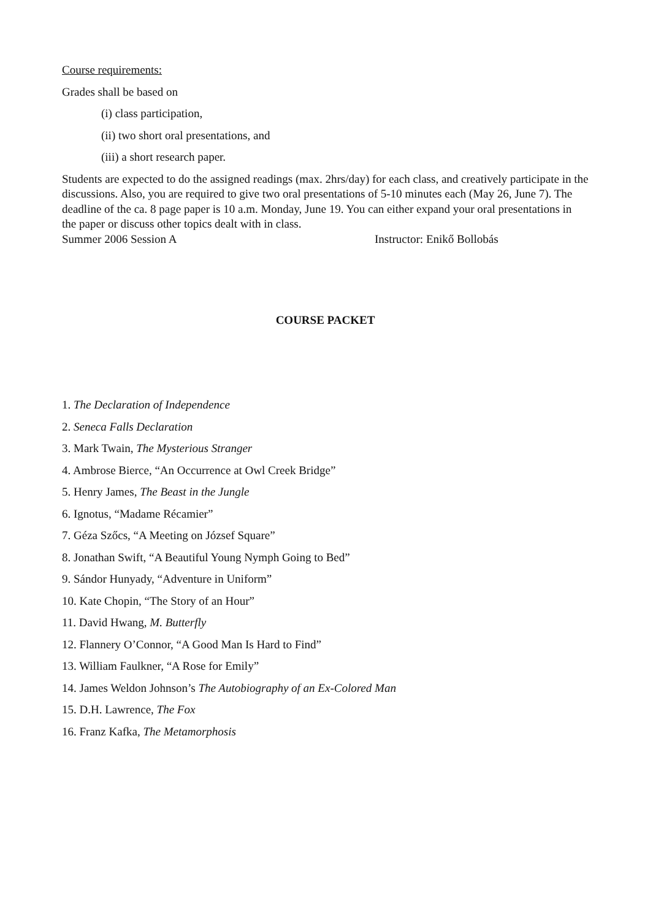Course requirements:
Grades shall be based on
(i) class participation,
(ii) two short oral presentations, and
(iii) a short research paper.
Students are expected to do the assigned readings (max. 2hrs/day) for each class, and creatively participate in the discussions. Also, you are required to give two oral presentations of 5-10 minutes each (May 26, June 7). The deadline of the ca. 8 page paper is 10 a.m. Monday, June 19. You can either expand your oral presentations in the paper or discuss other topics dealt with in class.
Summer 2006 Session A Instructor: Enikő Bollobás
COURSE PACKET
1. The Declaration of Independence
2. Seneca Falls Declaration
3. Mark Twain, The Mysterious Stranger
4. Ambrose Bierce, “An Occurrence at Owl Creek Bridge”
5. Henry James, The Beast in the Jungle
6. Ignotus, “Madame Récamier”
7. Géza Szőcs, “A Meeting on József Square”
8. Jonathan Swift, “A Beautiful Young Nymph Going to Bed”
9. Sándor Hunyady, “Adventure in Uniform”
10. Kate Chopin, “The Story of an Hour”
11. David Hwang, M. Butterfly
12. Flannery O’Connor, “A Good Man Is Hard to Find”
13. William Faulkner, “A Rose for Emily”
14. James Weldon Johnson’s The Autobiography of an Ex-Colored Man
15. D.H. Lawrence, The Fox
16. Franz Kafka, The Metamorphosis